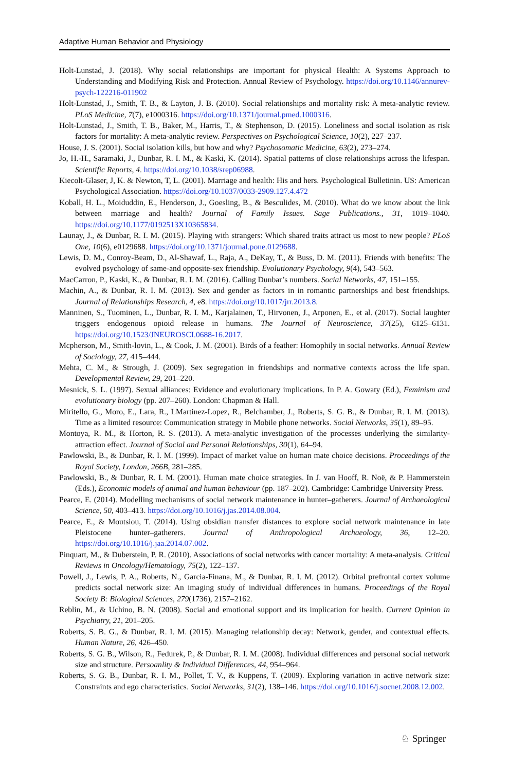Adaptive Human Behavior and Physiology
Holt-Lunstad, J. (2018). Why social relationships are important for physical Health: A Systems Approach to Understanding and Modifying Risk and Protection. Annual Review of Psychology. https://doi.org/10.1146/annurev-psych-122216-011902
Holt-Lunstad, J., Smith, T. B., & Layton, J. B. (2010). Social relationships and mortality risk: A meta-analytic review. PLoS Medicine, 7(7), e1000316. https://doi.org/10.1371/journal.pmed.1000316.
Holt-Lunstad, J., Smith, T. B., Baker, M., Harris, T., & Stephenson, D. (2015). Loneliness and social isolation as risk factors for mortality: A meta-analytic review. Perspectives on Psychological Science, 10(2), 227–237.
House, J. S. (2001). Social isolation kills, but how and why? Psychosomatic Medicine, 63(2), 273–274.
Jo, H.-H., Saramaki, J., Dunbar, R. I. M., & Kaski, K. (2014). Spatial patterns of close relationships across the lifespan. Scientific Reports, 4. https://doi.org/10.1038/srep06988.
Kiecolt-Glaser, J, K. & Newton, T, L. (2001). Marriage and health: His and hers. Psychological Bulletinin. US: American Psychological Association. https://doi.org/10.1037/0033-2909.127.4.472
Koball, H. L., Moiduddin, E., Henderson, J., Goesling, B., & Besculides, M. (2010). What do we know about the link between marriage and health? Journal of Family Issues. Sage Publications., 31, 1019–1040. https://doi.org/10.1177/0192513X10365834.
Launay, J., & Dunbar, R. I. M. (2015). Playing with strangers: Which shared traits attract us most to new people? PLoS One, 10(6), e0129688. https://doi.org/10.1371/journal.pone.0129688.
Lewis, D. M., Conroy-Beam, D., Al-Shawaf, L., Raja, A., DeKay, T., & Buss, D. M. (2011). Friends with benefits: The evolved psychology of same-and opposite-sex friendship. Evolutionary Psychology, 9(4), 543–563.
MacCarron, P., Kaski, K., & Dunbar, R. I. M. (2016). Calling Dunbar’s numbers. Social Networks, 47, 151–155.
Machin, A., & Dunbar, R. I. M. (2013). Sex and gender as factors in in romantic partnerships and best friendships. Journal of Relationships Research, 4, e8. https://doi.org/10.1017/jrr.2013.8.
Manninen, S., Tuominen, L., Dunbar, R. I. M., Karjalainen, T., Hirvonen, J., Arponen, E., et al. (2017). Social laughter triggers endogenous opioid release in humans. The Journal of Neuroscience, 37(25), 6125–6131. https://doi.org/10.1523/JNEUROSCI.0688-16.2017.
Mcpherson, M., Smith-lovin, L., & Cook, J. M. (2001). Birds of a feather: Homophily in social networks. Annual Review of Sociology, 27, 415–444.
Mehta, C. M., & Strough, J. (2009). Sex segregation in friendships and normative contexts across the life span. Developmental Review, 29, 201–220.
Mesnick, S. L. (1997). Sexual alliances: Evidence and evolutionary implications. In P. A. Gowaty (Ed.), Feminism and evolutionary biology (pp. 207–260). London: Chapman & Hall.
Miritello, G., Moro, E., Lara, R., LMartinez-Lopez, R., Belchamber, J., Roberts, S. G. B., & Dunbar, R. I. M. (2013). Time as a limited resource: Communication strategy in Mobile phone networks. Social Networks, 35(1), 89–95.
Montoya, R. M., & Horton, R. S. (2013). A meta-analytic investigation of the processes underlying the similarity-attraction effect. Journal of Social and Personal Relationships, 30(1), 64–94.
Pawlowski, B., & Dunbar, R. I. M. (1999). Impact of market value on human mate choice decisions. Proceedings of the Royal Society, London, 266B, 281–285.
Pawlowski, B., & Dunbar, R. I. M. (2001). Human mate choice strategies. In J. van Hooff, R. Noë, & P. Hammerstein (Eds.), Economic models of animal and human behaviour (pp. 187–202). Cambridge: Cambridge University Press.
Pearce, E. (2014). Modelling mechanisms of social network maintenance in hunter–gatherers. Journal of Archaeological Science, 50, 403–413. https://doi.org/10.1016/j.jas.2014.08.004.
Pearce, E., & Moutsiou, T. (2014). Using obsidian transfer distances to explore social network maintenance in late Pleistocene hunter–gatherers. Journal of Anthropological Archaeology, 36, 12–20. https://doi.org/10.1016/j.jaa.2014.07.002.
Pinquart, M., & Duberstein, P. R. (2010). Associations of social networks with cancer mortality: A meta-analysis. Critical Reviews in Oncology/Hematology, 75(2), 122–137.
Powell, J., Lewis, P. A., Roberts, N., Garcia-Finana, M., & Dunbar, R. I. M. (2012). Orbital prefrontal cortex volume predicts social network size: An imaging study of individual differences in humans. Proceedings of the Royal Society B: Biological Sciences, 279(1736), 2157–2162.
Reblin, M., & Uchino, B. N. (2008). Social and emotional support and its implication for health. Current Opinion in Psychiatry, 21, 201–205.
Roberts, S. B. G., & Dunbar, R. I. M. (2015). Managing relationship decay: Network, gender, and contextual effects. Human Nature, 26, 426–450.
Roberts, S. G. B., Wilson, R., Fedurek, P., & Dunbar, R. I. M. (2008). Individual differences and personal social network size and structure. Persoanlity & Individual Differences, 44, 954–964.
Roberts, S. G. B., Dunbar, R. I. M., Pollet, T. V., & Kuppens, T. (2009). Exploring variation in active network size: Constraints and ego characteristics. Social Networks, 31(2), 138–146. https://doi.org/10.1016/j.socnet.2008.12.002.
♘ Springer